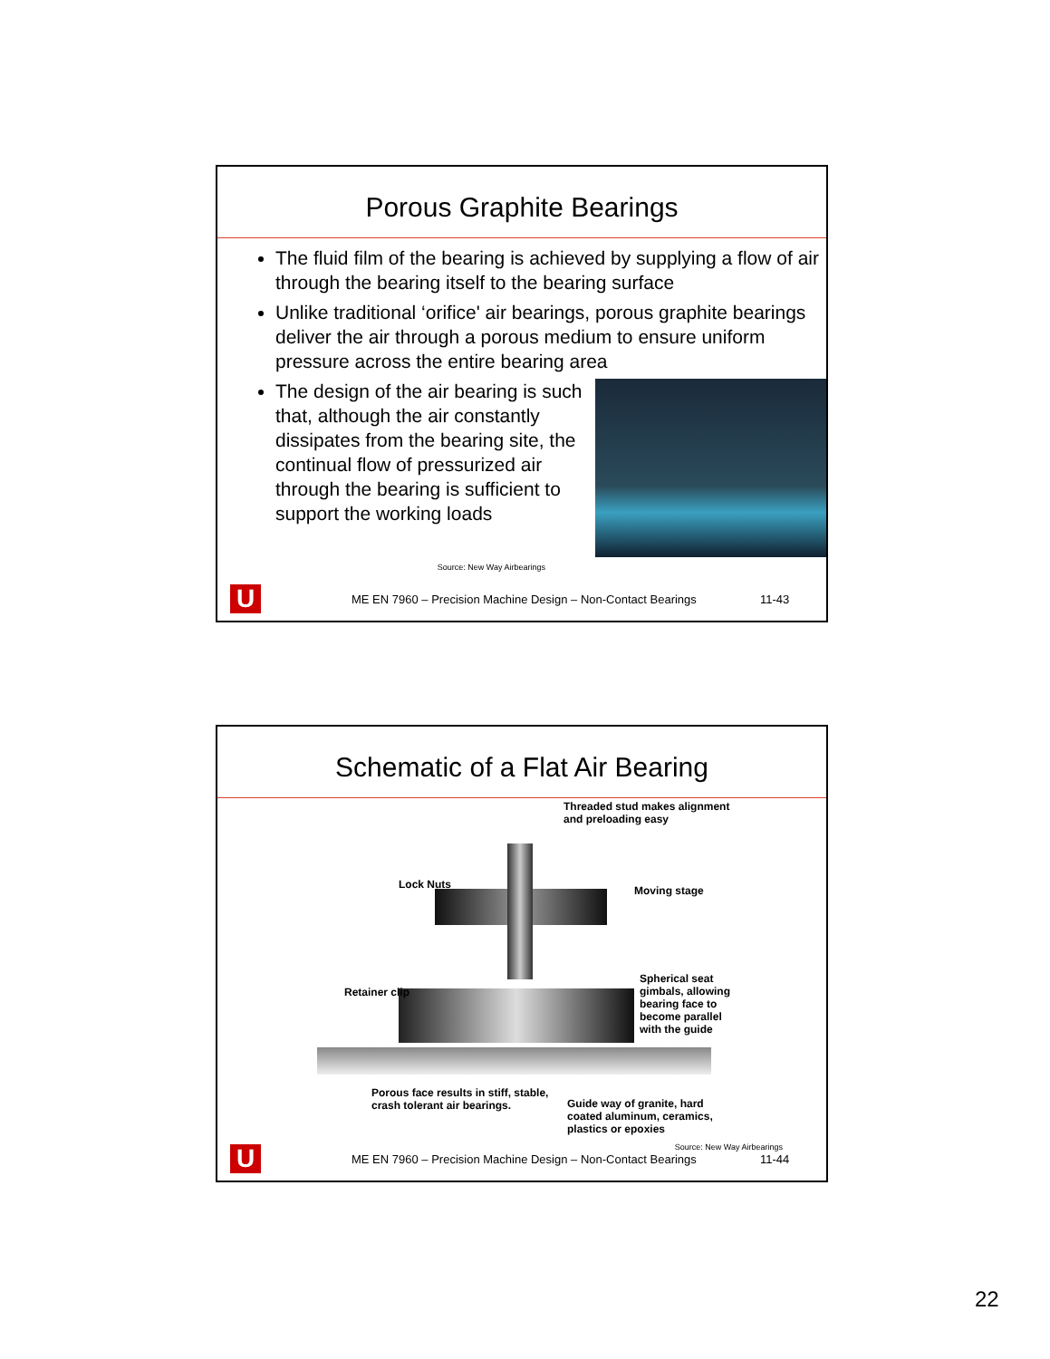Porous Graphite Bearings
The fluid film of the bearing is achieved by supplying a flow of air through the bearing itself to the bearing surface
Unlike traditional ‘orifice' air bearings, porous graphite bearings deliver the air through a porous medium to ensure uniform pressure across the entire bearing area
The design of the air bearing is such that, although the air constantly dissipates from the bearing site, the continual flow of pressurized air through the bearing is sufficient to support the working loads
Source: New Way Airbearings
U
ME EN 7960 – Precision Machine Design – Non-Contact Bearings
11-43
Schematic of a Flat Air Bearing
Threaded stud makes alignment
and preloading easy
Lock Nuts Moving stage
Retainer clip
Spherical seat
gimbals, allowing
bearing face to
become parallel
with the guide
Porous face results in stiff, stable,
crash tolerant air bearings.
Guide way of granite, hard
coated aluminum, ceramics,
plastics or epoxies
Source: New Way Airbearings
U
ME EN 7960 – Precision Machine Design – Non-Contact Bearings
11-44
22